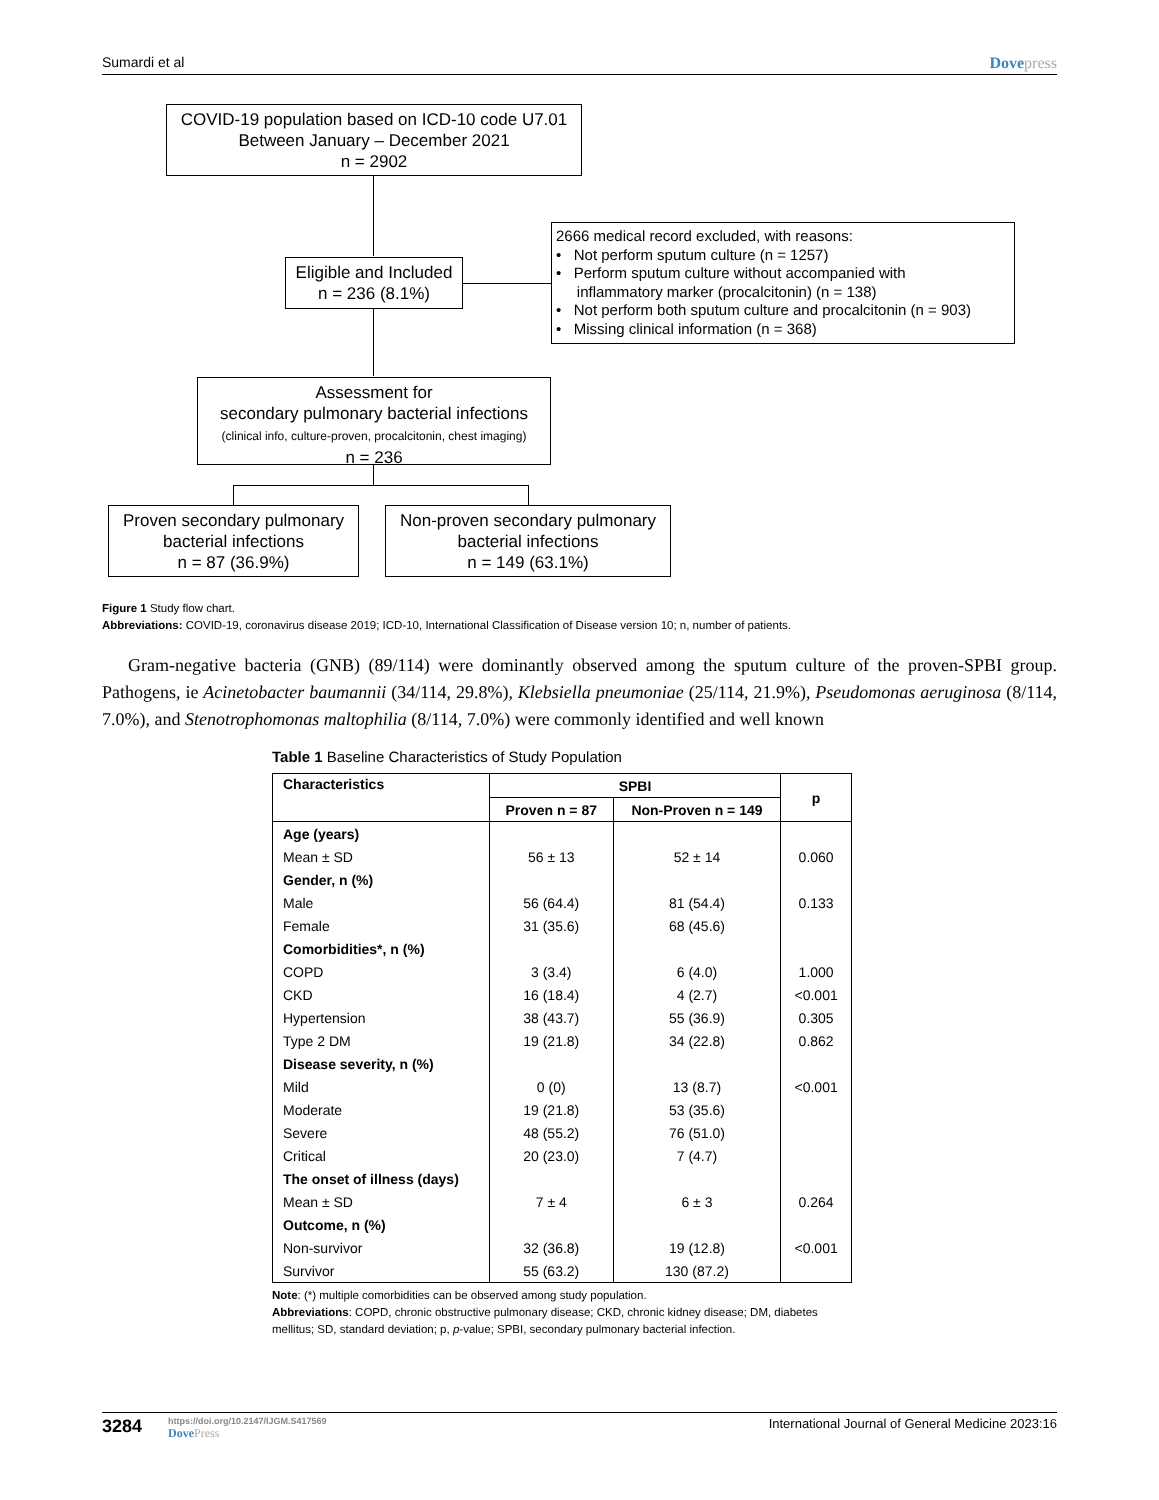Sumardi et al Dovepress
COVID-19 population based on ICD-10 code U7.01
Between January – December 2021
n = 2902
Eligible and Included
n = 236 (8.1%)
2666 medical record excluded, with reasons:
• Not perform sputum culture (n = 1257)
• Perform sputum culture without accompanied with
inflammatory marker (procalcitonin) (n = 138)
• Not perform both sputum culture and procalcitonin (n = 903)
• Missing clinical information (n = 368)
Assessment for
secondary pulmonary bacterial infections
(clinical info, culture-proven, procalcitonin, chest imaging)
n = 236
Proven secondary pulmonary
bacterial infections
n = 87 (36.9%)
Non-proven secondary pulmonary
bacterial infections
n = 149 (63.1%)
Figure 1 Study flow chart.
Abbreviations: COVID-19, coronavirus disease 2019; ICD-10, International Classification of Disease version 10; n, number of patients.
Gram-negative bacteria (GNB) (89/114) were dominantly observed among the sputum culture of the proven-SPBI group. Pathogens, ie Acinetobacter baumannii (34/114, 29.8%), Klebsiella pneumoniae (25/114, 21.9%), Pseudomonas aeruginosa (8/114, 7.0%), and Stenotrophomonas maltophilia (8/114, 7.0%) were commonly identified and well known
Table 1 Baseline Characteristics of Study Population
| Characteristics | SPBI | | p |
| --- | --- | --- | --- |
| | Proven n = 87 | Non-Proven n = 149 | |
| Age (years) | | | |
| Mean ± SD | 56 ± 13 | 52 ± 14 | 0.060 |
| Gender, n (%) | | | |
| Male | 56 (64.4) | 81 (54.4) | 0.133 |
| Female | 31 (35.6) | 68 (45.6) | |
| Comorbidities*, n (%) | | | |
| COPD | 3 (3.4) | 6 (4.0) | 1.000 |
| CKD | 16 (18.4) | 4 (2.7) | <0.001 |
| Hypertension | 38 (43.7) | 55 (36.9) | 0.305 |
| Type 2 DM | 19 (21.8) | 34 (22.8) | 0.862 |
| Disease severity, n (%) | | | |
| Mild | 0 (0) | 13 (8.7) | <0.001 |
| Moderate | 19 (21.8) | 53 (35.6) | |
| Severe | 48 (55.2) | 76 (51.0) | |
| Critical | 20 (23.0) | 7 (4.7) | |
| The onset of illness (days) | | | |
| Mean ± SD | 7 ± 4 | 6 ± 3 | 0.264 |
| Outcome, n (%) | | | |
| Non-survivor | 32 (36.8) | 19 (12.8) | <0.001 |
| Survivor | 55 (63.2) | 130 (87.2) | |
Note: (*) multiple comorbidities can be observed among study population.
Abbreviations: COPD, chronic obstructive pulmonary disease; CKD, chronic kidney disease; DM, diabetes mellitus; SD, standard deviation; p, p-value; SPBI, secondary pulmonary bacterial infection.
3284
https://doi.org/10.2147/IJGM.S417569
DovePress
International Journal of General Medicine 2023:16